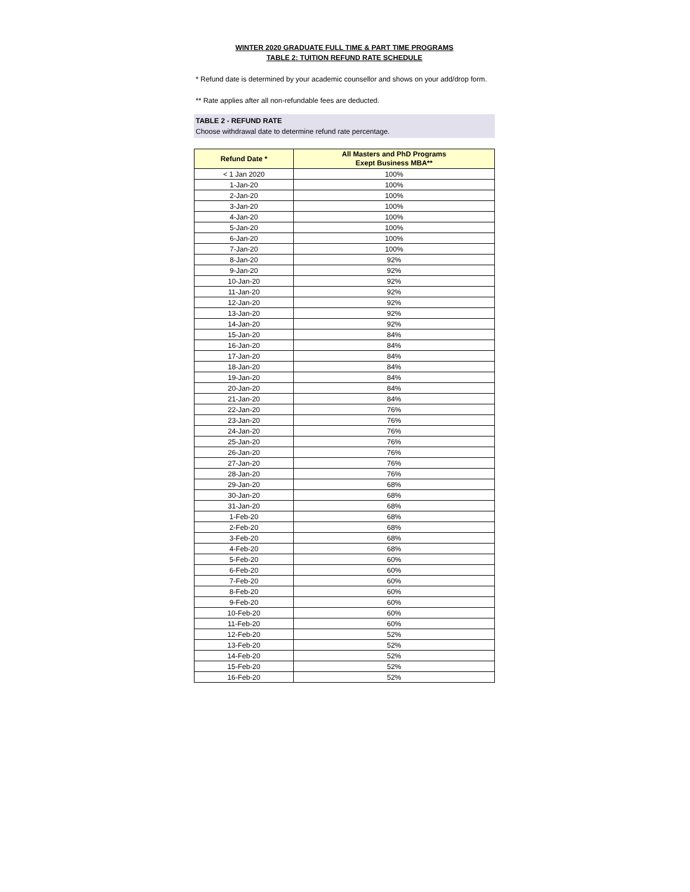WINTER 2020 GRADUATE FULL TIME & PART TIME PROGRAMS
TABLE 2: TUITION REFUND RATE SCHEDULE
* Refund date is determined by your academic counsellor and shows on your add/drop form.
** Rate applies after all non-refundable fees are deducted.
TABLE 2 - REFUND RATE
Choose withdrawal date to determine refund rate percentage.
| Refund Date * | All Masters and PhD Programs Exept Business MBA** |
| --- | --- |
| < 1 Jan 2020 | 100% |
| 1-Jan-20 | 100% |
| 2-Jan-20 | 100% |
| 3-Jan-20 | 100% |
| 4-Jan-20 | 100% |
| 5-Jan-20 | 100% |
| 6-Jan-20 | 100% |
| 7-Jan-20 | 100% |
| 8-Jan-20 | 92% |
| 9-Jan-20 | 92% |
| 10-Jan-20 | 92% |
| 11-Jan-20 | 92% |
| 12-Jan-20 | 92% |
| 13-Jan-20 | 92% |
| 14-Jan-20 | 92% |
| 15-Jan-20 | 84% |
| 16-Jan-20 | 84% |
| 17-Jan-20 | 84% |
| 18-Jan-20 | 84% |
| 19-Jan-20 | 84% |
| 20-Jan-20 | 84% |
| 21-Jan-20 | 84% |
| 22-Jan-20 | 76% |
| 23-Jan-20 | 76% |
| 24-Jan-20 | 76% |
| 25-Jan-20 | 76% |
| 26-Jan-20 | 76% |
| 27-Jan-20 | 76% |
| 28-Jan-20 | 76% |
| 29-Jan-20 | 68% |
| 30-Jan-20 | 68% |
| 31-Jan-20 | 68% |
| 1-Feb-20 | 68% |
| 2-Feb-20 | 68% |
| 3-Feb-20 | 68% |
| 4-Feb-20 | 68% |
| 5-Feb-20 | 60% |
| 6-Feb-20 | 60% |
| 7-Feb-20 | 60% |
| 8-Feb-20 | 60% |
| 9-Feb-20 | 60% |
| 10-Feb-20 | 60% |
| 11-Feb-20 | 60% |
| 12-Feb-20 | 52% |
| 13-Feb-20 | 52% |
| 14-Feb-20 | 52% |
| 15-Feb-20 | 52% |
| 16-Feb-20 | 52% |